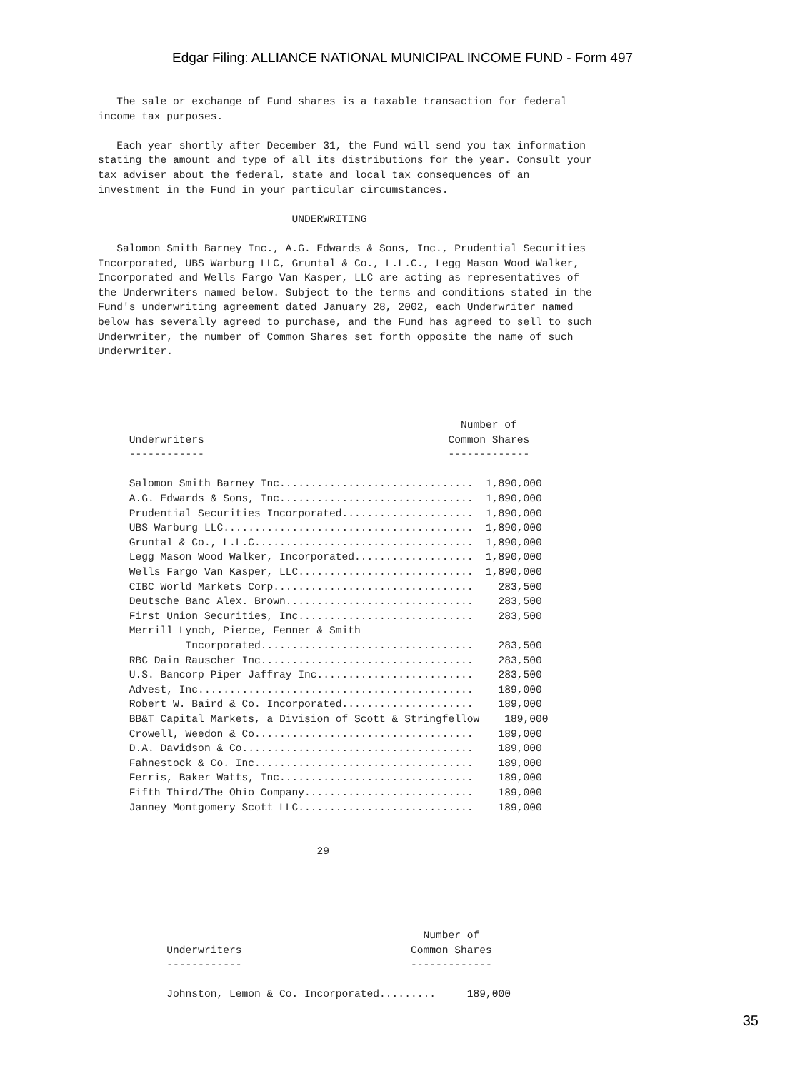Edgar Filing: ALLIANCE NATIONAL MUNICIPAL INCOME FUND - Form 497
   The sale or exchange of Fund shares is a taxable transaction for federal
income tax purposes.

   Each year shortly after December 31, the Fund will send you tax information
stating the amount and type of all its distributions for the year. Consult your
tax adviser about the federal, state and local tax consequences of an
investment in the Fund in your particular circumstances.

                               UNDERWRITING

   Salomon Smith Barney Inc., A.G. Edwards & Sons, Inc., Prudential Securities
Incorporated, UBS Warburg LLC, Gruntal & Co., L.L.C., Legg Mason Wood Walker,
Incorporated and Wells Fargo Van Kasper, LLC are acting as representatives of
the Underwriters named below. Subject to the terms and conditions stated in the
Fund's underwriting agreement dated January 28, 2002, each Underwriter named
below has severally agreed to purchase, and the Fund has agreed to sell to such
Underwriter, the number of Common Shares set forth opposite the name of such
Underwriter.




                                                          Number of
     Underwriters                                       Common Shares
     ------------                                       -------------

     Salomon Smith Barney Inc...............................  1,890,000
     A.G. Edwards & Sons, Inc...............................  1,890,000
     Prudential Securities Incorporated.....................  1,890,000
     UBS Warburg LLC........................................  1,890,000
     Gruntal & Co., L.L.C...................................  1,890,000
     Legg Mason Wood Walker, Incorporated...................  1,890,000
     Wells Fargo Van Kasper, LLC............................  1,890,000
     CIBC World Markets Corp................................    283,500
     Deutsche Banc Alex. Brown..............................    283,500
     First Union Securities, Inc............................    283,500
     Merrill Lynch, Pierce, Fenner & Smith
              Incorporated..................................    283,500
     RBC Dain Rauscher Inc..................................    283,500
     U.S. Bancorp Piper Jaffray Inc.........................    283,500
     Advest, Inc............................................    189,000
     Robert W. Baird & Co. Incorporated.....................    189,000
     BB&T Capital Markets, a Division of Scott & Stringfellow    189,000
     Crowell, Weedon & Co...................................    189,000
     D.A. Davidson & Co.....................................    189,000
     Fahnestock & Co. Inc...................................    189,000
     Ferris, Baker Watts, Inc...............................    189,000
     Fifth Third/The Ohio Company...........................    189,000
     Janney Montgomery Scott LLC............................    189,000


                                   29
                                                    Number of
           Underwriters                           Common Shares
           ------------                           -------------

           Johnston, Lemon & Co. Incorporated.........     189,000
35